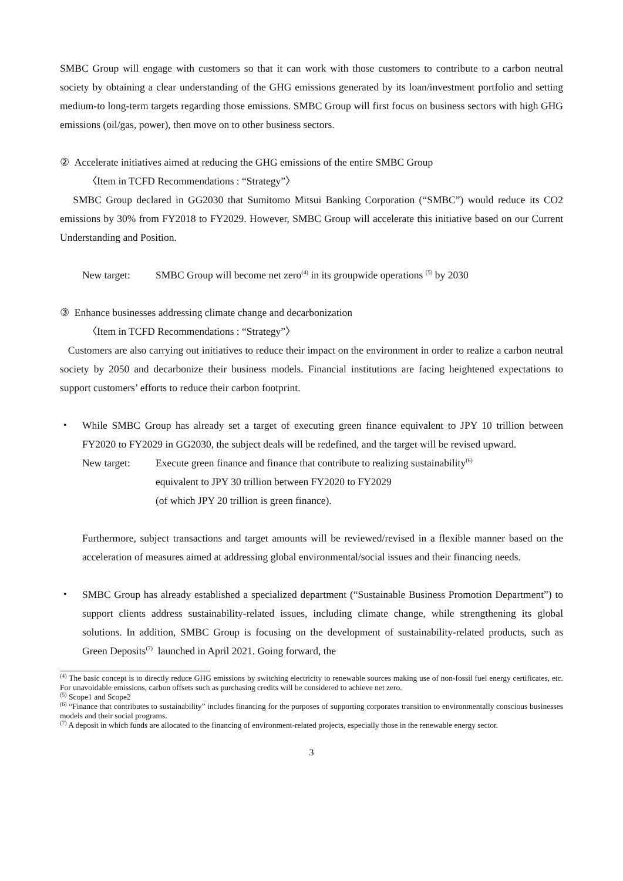SMBC Group will engage with customers so that it can work with those customers to contribute to a carbon neutral society by obtaining a clear understanding of the GHG emissions generated by its loan/investment portfolio and setting medium-to long-term targets regarding those emissions. SMBC Group will first focus on business sectors with high GHG emissions (oil/gas, power), then move on to other business sectors.
② Accelerate initiatives aimed at reducing the GHG emissions of the entire SMBC Group
〈Item in TCFD Recommendations : “Strategy”〉
SMBC Group declared in GG2030 that Sumitomo Mitsui Banking Corporation (“SMBC”) would reduce its CO2 emissions by 30% from FY2018 to FY2029. However, SMBC Group will accelerate this initiative based on our Current Understanding and Position.
New target: SMBC Group will become net zero<sup>(4)</sup> in its groupwide operations <sup>(5)</sup> by 2030
③ Enhance businesses addressing climate change and decarbonization
〈Item in TCFD Recommendations : “Strategy”〉
Customers are also carrying out initiatives to reduce their impact on the environment in order to realize a carbon neutral society by 2050 and decarbonize their business models. Financial institutions are facing heightened expectations to support customers’ efforts to reduce their carbon footprint.
・ While SMBC Group has already set a target of executing green finance equivalent to JPY 10 trillion between FY2020 to FY2029 in GG2030, the subject deals will be redefined, and the target will be revised upward.
New target: Execute green finance and finance that contribute to realizing sustainability<sup>(6)</sup>
equivalent to JPY 30 trillion between FY2020 to FY2029
(of which JPY 20 trillion is green finance).
Furthermore, subject transactions and target amounts will be reviewed/revised in a flexible manner based on the acceleration of measures aimed at addressing global environmental/social issues and their financing needs.
・ SMBC Group has already established a specialized department (“Sustainable Business Promotion Department”) to support clients address sustainability-related issues, including climate change, while strengthening its global solutions. In addition, SMBC Group is focusing on the development of sustainability-related products, such as Green Deposits<sup>(7)</sup> launched in April 2021. Going forward, the
<sup>(4)</sup> The basic concept is to directly reduce GHG emissions by switching electricity to renewable sources making use of non-fossil fuel energy certificates, etc. For unavoidable emissions, carbon offsets such as purchasing credits will be considered to achieve net zero.
<sup>(5)</sup> Scope1 and Scope2
<sup>(6)</sup> “Finance that contributes to sustainability” includes financing for the purposes of supporting corporates transition to environmentally conscious businesses models and their social programs.
<sup>(7)</sup> A deposit in which funds are allocated to the financing of environment-related projects, especially those in the renewable energy sector.
3